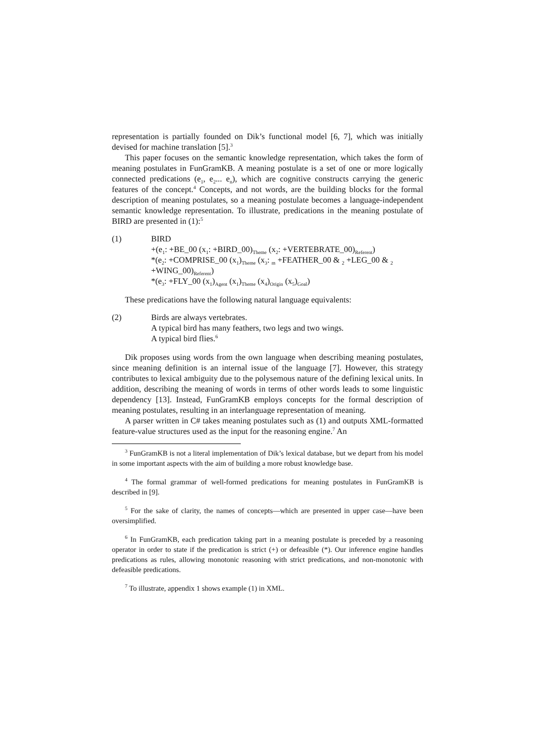representation is partially founded on Dik’s functional model [6, 7], which was initially devised for machine translation [5].<sup>3</sup>
This paper focuses on the semantic knowledge representation, which takes the form of meaning postulates in FunGramKB. A meaning postulate is a set of one or more logically connected predications (e<sub>1</sub>, e<sub>2</sub>... e<sub>n</sub>), which are cognitive constructs carrying the generic features of the concept.<sup>4</sup> Concepts, and not words, are the building blocks for the formal description of meaning postulates, so a meaning postulate becomes a language-independent semantic knowledge representation. To illustrate, predications in the meaning postulate of BIRD are presented in (1):<sup>5</sup>
(1) BIRD
+(e<sub>1</sub>: +BE_00 (x<sub>1</sub>: +BIRD_00)<sub>Theme</sub> (x<sub>2</sub>: +VERTEBRATE_00)<sub>Referent</sub>)
*(e<sub>2</sub>: +COMPRISE_00 (x<sub>1</sub>)<sub>Theme</sub> (x<sub>3</sub>: <sub>m</sub> +FEATHER_00 & <sub>2</sub> +LEG_00 & <sub>2</sub>
+WING_00)<sub>Referent</sub>)
*(e<sub>3</sub>: +FLY_00 (x<sub>1</sub>)<sub>Agent</sub> (x<sub>1</sub>)<sub>Theme</sub> (x<sub>4</sub>)<sub>Origin</sub> (x<sub>5</sub>)<sub>Goal</sub>)
These predications have the following natural language equivalents:
(2) Birds are always vertebrates.
A typical bird has many feathers, two legs and two wings.
A typical bird flies.<sup>6</sup>
Dik proposes using words from the own language when describing meaning postulates, since meaning definition is an internal issue of the language [7]. However, this strategy contributes to lexical ambiguity due to the polysemous nature of the defining lexical units. In addition, describing the meaning of words in terms of other words leads to some linguistic dependency [13]. Instead, FunGramKB employs concepts for the formal description of meaning postulates, resulting in an interlanguage representation of meaning.
A parser written in C# takes meaning postulates such as (1) and outputs XML-formatted feature-value structures used as the input for the reasoning engine.<sup>7</sup> An
<sup>3</sup> FunGramKB is not a literal implementation of Dik’s lexical database, but we depart from his model in some important aspects with the aim of building a more robust knowledge base.
<sup>4</sup> The formal grammar of well-formed predications for meaning postulates in FunGramKB is described in [9].
<sup>5</sup> For the sake of clarity, the names of concepts—which are presented in upper case—have been oversimplified.
<sup>6</sup> In FunGramKB, each predication taking part in a meaning postulate is preceded by a reasoning operator in order to state if the predication is strict (+) or defeasible (*). Our inference engine handles predications as rules, allowing monotonic reasoning with strict predications, and non-monotonic with defeasible predications.
<sup>7</sup> To illustrate, appendix 1 shows example (1) in XML.